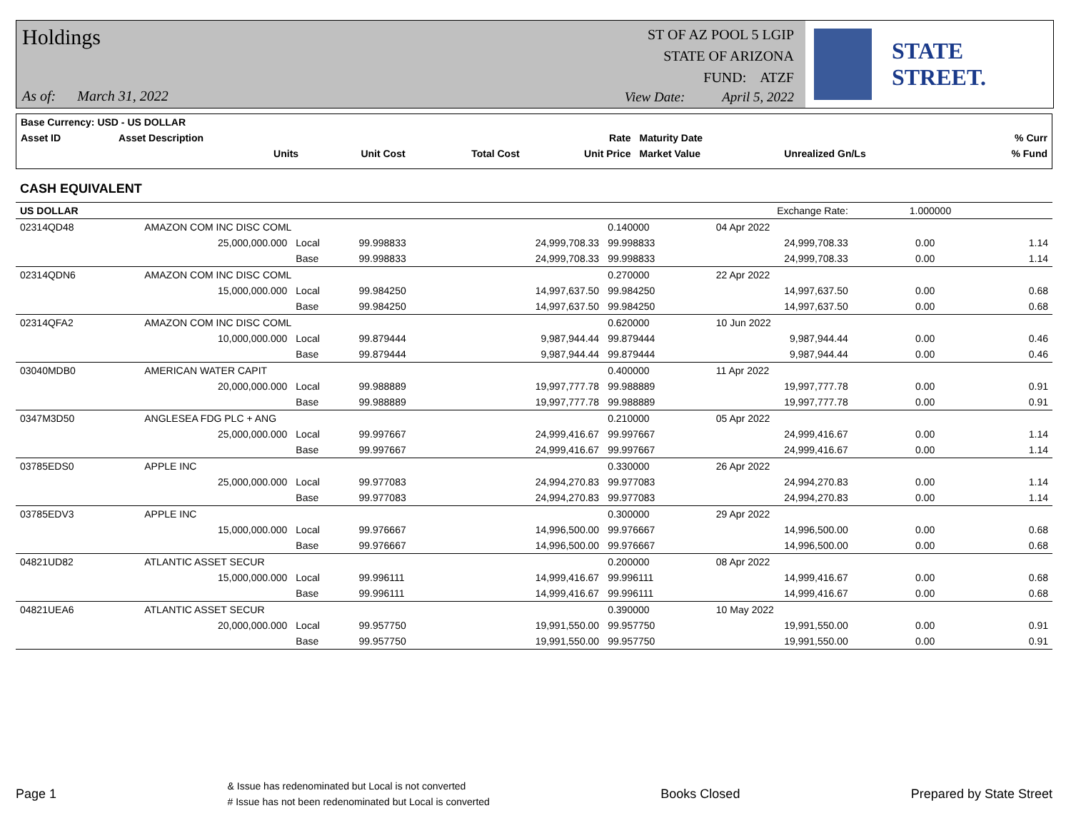Holdings
ST OF AZ POOL 5 LGIP
STATE OF ARIZONA
FUND: ATZF
As of: March 31, 2022
View Date: April 5, 2022
STATE STREET.
| Base Currency: USD - US DOLLAR | | | | | | | |
| Asset ID | Asset Description | | | Rate | Maturity Date | | % Curr |
| | Units | Unit Cost | Total Cost | Unit Price | Market Value | Unrealized Gn/Ls | % Fund |
CASH EQUIVALENT
| US DOLLAR | | Exchange Rate: | | | | | 1.000000 | | |
| 02314QD48 | AMAZON COM INC DISC COML | | | | 0.140000 | 04 Apr 2022 | | | |
| | 25,000,000.000 | Local | 99.998833 | 24,999,708.33 | 99.998833 | 24,999,708.33 | 0.00 | | 1.14 |
| | | Base | 99.998833 | 24,999,708.33 | 99.998833 | 24,999,708.33 | 0.00 | | 1.14 |
| 02314QDN6 | AMAZON COM INC DISC COML | | | | 0.270000 | 22 Apr 2022 | | | |
| | 15,000,000.000 | Local | 99.984250 | 14,997,637.50 | 99.984250 | 14,997,637.50 | 0.00 | | 0.68 |
| | | Base | 99.984250 | 14,997,637.50 | 99.984250 | 14,997,637.50 | 0.00 | | 0.68 |
| 02314QFA2 | AMAZON COM INC DISC COML | | | | 0.620000 | 10 Jun 2022 | | | |
| | 10,000,000.000 | Local | 99.879444 | 9,987,944.44 | 99.879444 | 9,987,944.44 | 0.00 | | 0.46 |
| | | Base | 99.879444 | 9,987,944.44 | 99.879444 | 9,987,944.44 | 0.00 | | 0.46 |
| 03040MDB0 | AMERICAN WATER CAPIT | | | | 0.400000 | 11 Apr 2022 | | | |
| | 20,000,000.000 | Local | 99.988889 | 19,997,777.78 | 99.988889 | 19,997,777.78 | 0.00 | | 0.91 |
| | | Base | 99.988889 | 19,997,777.78 | 99.988889 | 19,997,777.78 | 0.00 | | 0.91 |
| 0347M3D50 | ANGLESEA FDG PLC + ANG | | | | 0.210000 | 05 Apr 2022 | | | |
| | 25,000,000.000 | Local | 99.997667 | 24,999,416.67 | 99.997667 | 24,999,416.67 | 0.00 | | 1.14 |
| | | Base | 99.997667 | 24,999,416.67 | 99.997667 | 24,999,416.67 | 0.00 | | 1.14 |
| 03785EDS0 | APPLE INC | | | | 0.330000 | 26 Apr 2022 | | | |
| | 25,000,000.000 | Local | 99.977083 | 24,994,270.83 | 99.977083 | 24,994,270.83 | 0.00 | | 1.14 |
| | | Base | 99.977083 | 24,994,270.83 | 99.977083 | 24,994,270.83 | 0.00 | | 1.14 |
| 03785EDV3 | APPLE INC | | | | 0.300000 | 29 Apr 2022 | | | |
| | 15,000,000.000 | Local | 99.976667 | 14,996,500.00 | 99.976667 | 14,996,500.00 | 0.00 | | 0.68 |
| | | Base | 99.976667 | 14,996,500.00 | 99.976667 | 14,996,500.00 | 0.00 | | 0.68 |
| 04821UD82 | ATLANTIC ASSET SECUR | | | | 0.200000 | 08 Apr 2022 | | | |
| | 15,000,000.000 | Local | 99.996111 | 14,999,416.67 | 99.996111 | 14,999,416.67 | 0.00 | | 0.68 |
| | | Base | 99.996111 | 14,999,416.67 | 99.996111 | 14,999,416.67 | 0.00 | | 0.68 |
| 04821UEA6 | ATLANTIC ASSET SECUR | | | | 0.390000 | 10 May 2022 | | | |
| | 20,000,000.000 | Local | 99.957750 | 19,991,550.00 | 99.957750 | 19,991,550.00 | 0.00 | | 0.91 |
| | | Base | 99.957750 | 19,991,550.00 | 99.957750 | 19,991,550.00 | 0.00 | | 0.91 |
Page 1
& Issue has redenominated but Local is not converted
# Issue has not been redenominated but Local is converted
Books Closed Prepared by State Street